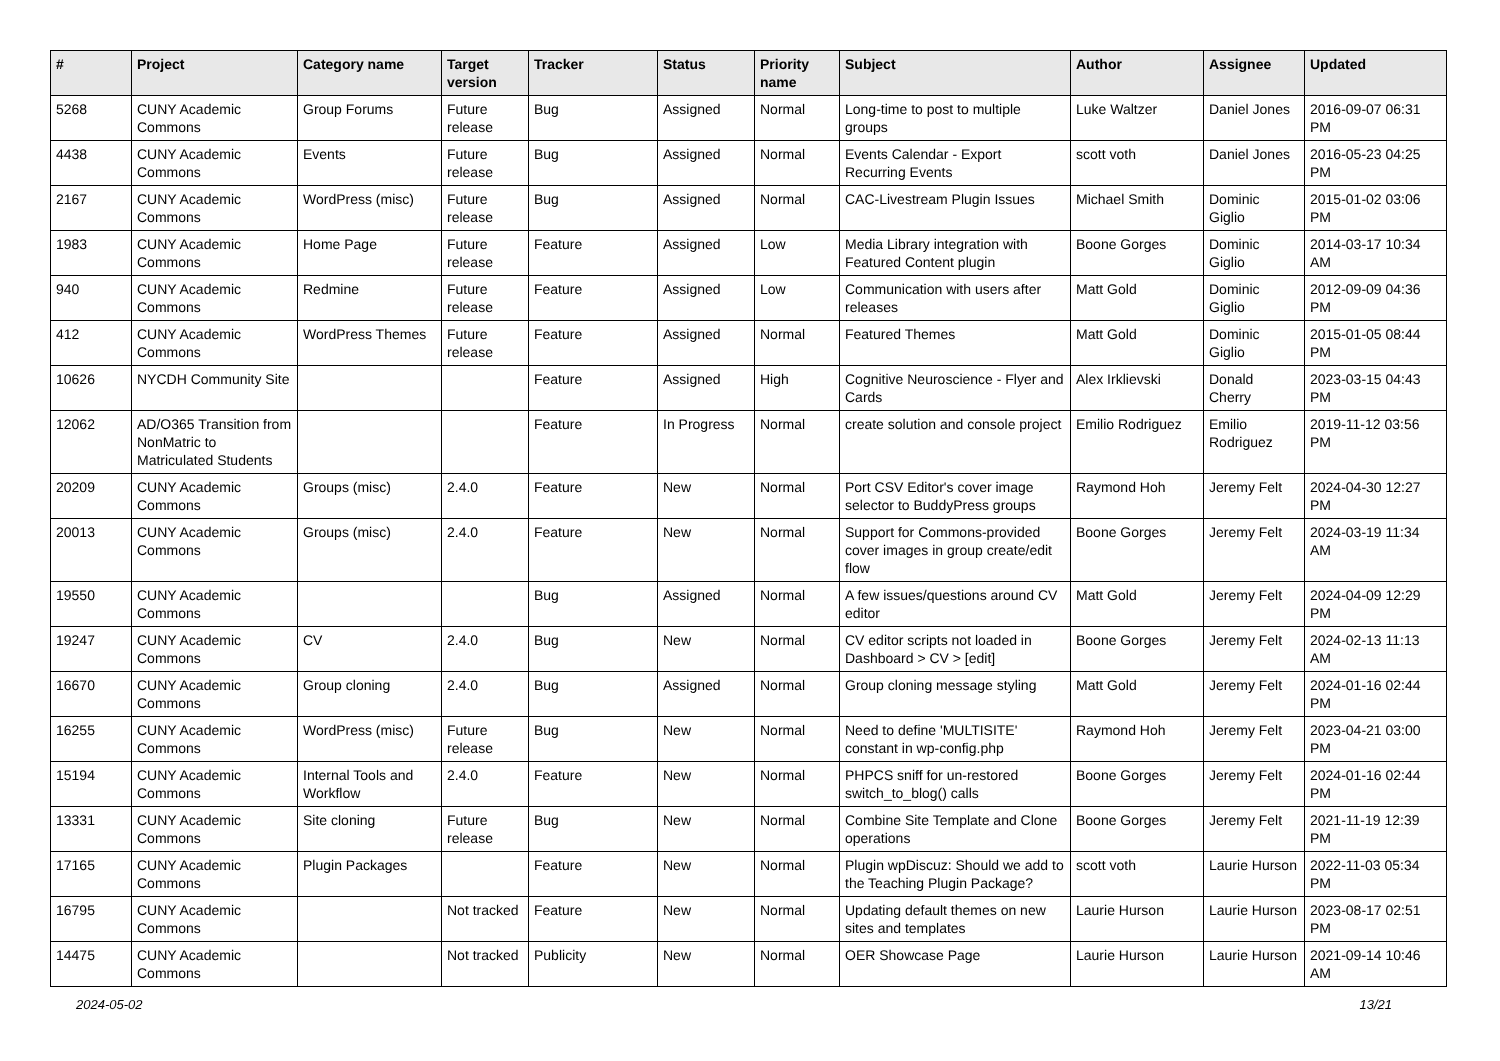| # | Project | Category name | Target version | Tracker | Status | Priority name | Subject | Author | Assignee | Updated |
| --- | --- | --- | --- | --- | --- | --- | --- | --- | --- | --- |
| 5268 | CUNY Academic Commons | Group Forums | Future release | Bug | Assigned | Normal | Long-time to post to multiple groups | Luke Waltzer | Daniel Jones | 2016-09-07 06:31 PM |
| 4438 | CUNY Academic Commons | Events | Future release | Bug | Assigned | Normal | Events Calendar - Export Recurring Events | scott voth | Daniel Jones | 2016-05-23 04:25 PM |
| 2167 | CUNY Academic Commons | WordPress (misc) | Future release | Bug | Assigned | Normal | CAC-Livestream Plugin Issues | Michael Smith | Dominic Giglio | 2015-01-02 03:06 PM |
| 1983 | CUNY Academic Commons | Home Page | Future release | Feature | Assigned | Low | Media Library integration with Featured Content plugin | Boone Gorges | Dominic Giglio | 2014-03-17 10:34 AM |
| 940 | CUNY Academic Commons | Redmine | Future release | Feature | Assigned | Low | Communication with users after releases | Matt Gold | Dominic Giglio | 2012-09-09 04:36 PM |
| 412 | CUNY Academic Commons | WordPress Themes | Future release | Feature | Assigned | Normal | Featured Themes | Matt Gold | Dominic Giglio | 2015-01-05 08:44 PM |
| 10626 | NYCDH Community Site | | | Feature | Assigned | High | Cognitive Neuroscience - Flyer and Cards | Alex Irklievski | Donald Cherry | 2023-03-15 04:43 PM |
| 12062 | AD/O365 Transition from NonMatric to Matriculated Students | | | Feature | In Progress | Normal | create solution and console project | Emilio Rodriguez | Emilio Rodriguez | 2019-11-12 03:56 PM |
| 20209 | CUNY Academic Commons | Groups (misc) | 2.4.0 | Feature | New | Normal | Port CSV Editor's cover image selector to BuddyPress groups | Raymond Hoh | Jeremy Felt | 2024-04-30 12:27 PM |
| 20013 | CUNY Academic Commons | Groups (misc) | 2.4.0 | Feature | New | Normal | Support for Commons-provided cover images in group create/edit flow | Boone Gorges | Jeremy Felt | 2024-03-19 11:34 AM |
| 19550 | CUNY Academic Commons | | | Bug | Assigned | Normal | A few issues/questions around CV editor | Matt Gold | Jeremy Felt | 2024-04-09 12:29 PM |
| 19247 | CUNY Academic Commons | CV | 2.4.0 | Bug | New | Normal | CV editor scripts not loaded in Dashboard > CV > [edit] | Boone Gorges | Jeremy Felt | 2024-02-13 11:13 AM |
| 16670 | CUNY Academic Commons | Group cloning | 2.4.0 | Bug | Assigned | Normal | Group cloning message styling | Matt Gold | Jeremy Felt | 2024-01-16 02:44 PM |
| 16255 | CUNY Academic Commons | WordPress (misc) | Future release | Bug | New | Normal | Need to define 'MULTISITE' constant in wp-config.php | Raymond Hoh | Jeremy Felt | 2023-04-21 03:00 PM |
| 15194 | CUNY Academic Commons | Internal Tools and Workflow | 2.4.0 | Feature | New | Normal | PHPCS sniff for un-restored switch_to_blog() calls | Boone Gorges | Jeremy Felt | 2024-01-16 02:44 PM |
| 13331 | CUNY Academic Commons | Site cloning | Future release | Bug | New | Normal | Combine Site Template and Clone operations | Boone Gorges | Jeremy Felt | 2021-11-19 12:39 PM |
| 17165 | CUNY Academic Commons | Plugin Packages | | Feature | New | Normal | Plugin wpDiscuz: Should we add to the Teaching Plugin Package? | scott voth | Laurie Hurson | 2022-11-03 05:34 PM |
| 16795 | CUNY Academic Commons | | Not tracked | Feature | New | Normal | Updating default themes on new sites and templates | Laurie Hurson | Laurie Hurson | 2023-08-17 02:51 PM |
| 14475 | CUNY Academic Commons | | Not tracked | Publicity | New | Normal | OER Showcase Page | Laurie Hurson | Laurie Hurson | 2021-09-14 10:46 AM |
2024-05-02 13/21